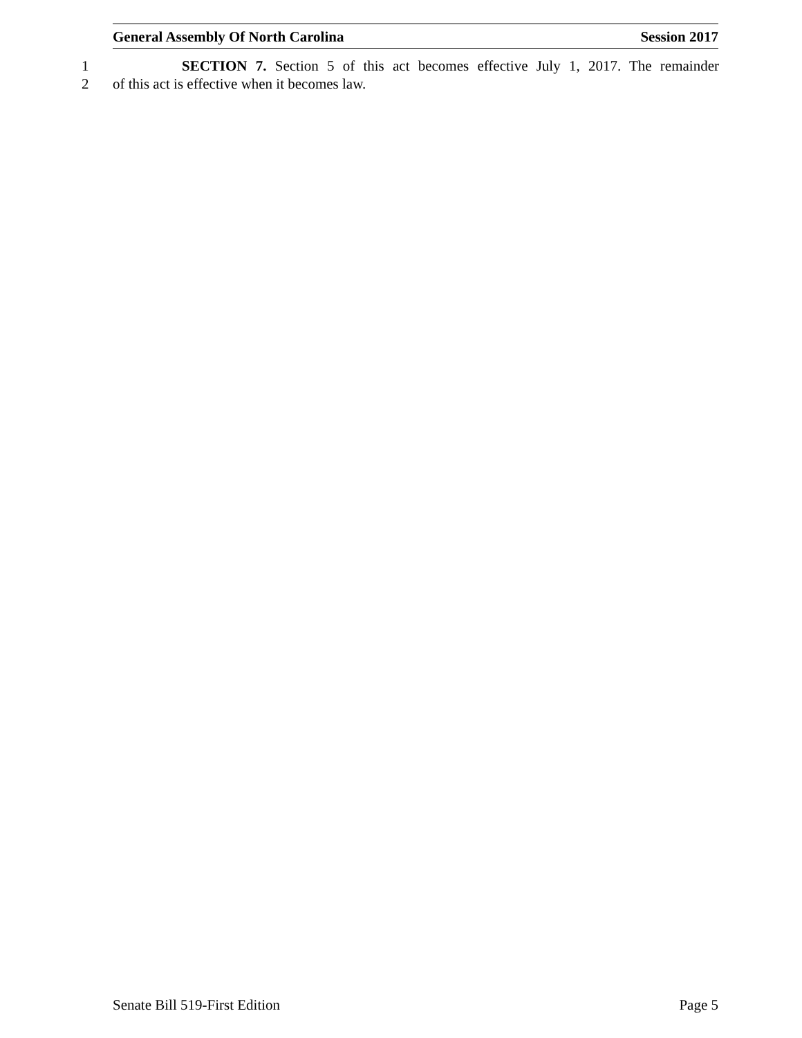General Assembly Of North Carolina Session 2017
1 SECTION 7. Section 5 of this act becomes effective July 1, 2017. The remainder
2 of this act is effective when it becomes law.
Senate Bill 519-First Edition Page 5